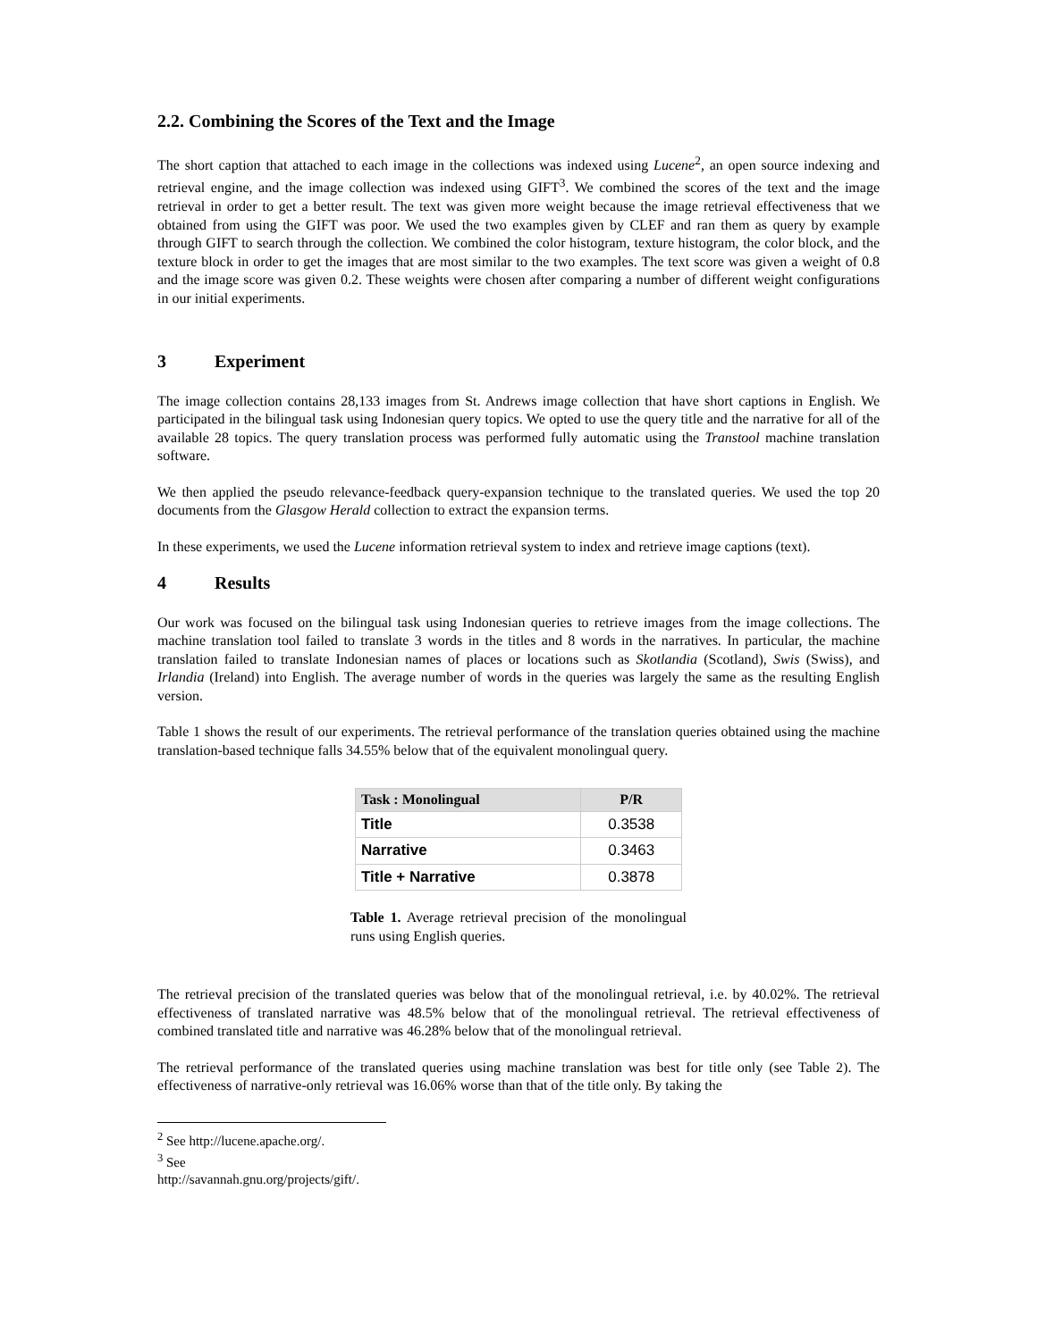2.2. Combining the Scores of the Text and the Image
The short caption that attached to each image in the collections was indexed using Lucene<sup>2</sup>, an open source indexing and retrieval engine, and the image collection was indexed using GIFT<sup>3</sup>. We combined the scores of the text and the image retrieval in order to get a better result. The text was given more weight because the image retrieval effectiveness that we obtained from using the GIFT was poor. We used the two examples given by CLEF and ran them as query by example through GIFT to search through the collection. We combined the color histogram, texture histogram, the color block, and the texture block in order to get the images that are most similar to the two examples. The text score was given a weight of 0.8 and the image score was given 0.2. These weights were chosen after comparing a number of different weight configurations in our initial experiments.
3 Experiment
The image collection contains 28,133 images from St. Andrews image collection that have short captions in English. We participated in the bilingual task using Indonesian query topics. We opted to use the query title and the narrative for all of the available 28 topics. The query translation process was performed fully automatic using the Transtool machine translation software.
We then applied the pseudo relevance-feedback query-expansion technique to the translated queries. We used the top 20 documents from the Glasgow Herald collection to extract the expansion terms.
In these experiments, we used the Lucene information retrieval system to index and retrieve image captions (text).
4 Results
Our work was focused on the bilingual task using Indonesian queries to retrieve images from the image collections. The machine translation tool failed to translate 3 words in the titles and 8 words in the narratives. In particular, the machine translation failed to translate Indonesian names of places or locations such as Skotlandia (Scotland), Swis (Swiss), and Irlandia (Ireland) into English. The average number of words in the queries was largely the same as the resulting English version.
Table 1 shows the result of our experiments. The retrieval performance of the translation queries obtained using the machine translation-based technique falls 34.55% below that of the equivalent monolingual query.
| Task : Monolingual | P/R |
| --- | --- |
| Title | 0.3538 |
| Narrative | 0.3463 |
| Title + Narrative | 0.3878 |
Table 1. Average retrieval precision of the monolingual runs using English queries.
The retrieval precision of the translated queries was below that of the monolingual retrieval, i.e. by 40.02%. The retrieval effectiveness of translated narrative was 48.5% below that of the monolingual retrieval. The retrieval effectiveness of combined translated title and narrative was 46.28% below that of the monolingual retrieval.
The retrieval performance of the translated queries using machine translation was best for title only (see Table 2). The effectiveness of narrative-only retrieval was 16.06% worse than that of the title only. By taking the
<sup>2</sup> See http://lucene.apache.org/.
<sup>3</sup> See http://savannah.gnu.org/projects/gift/.